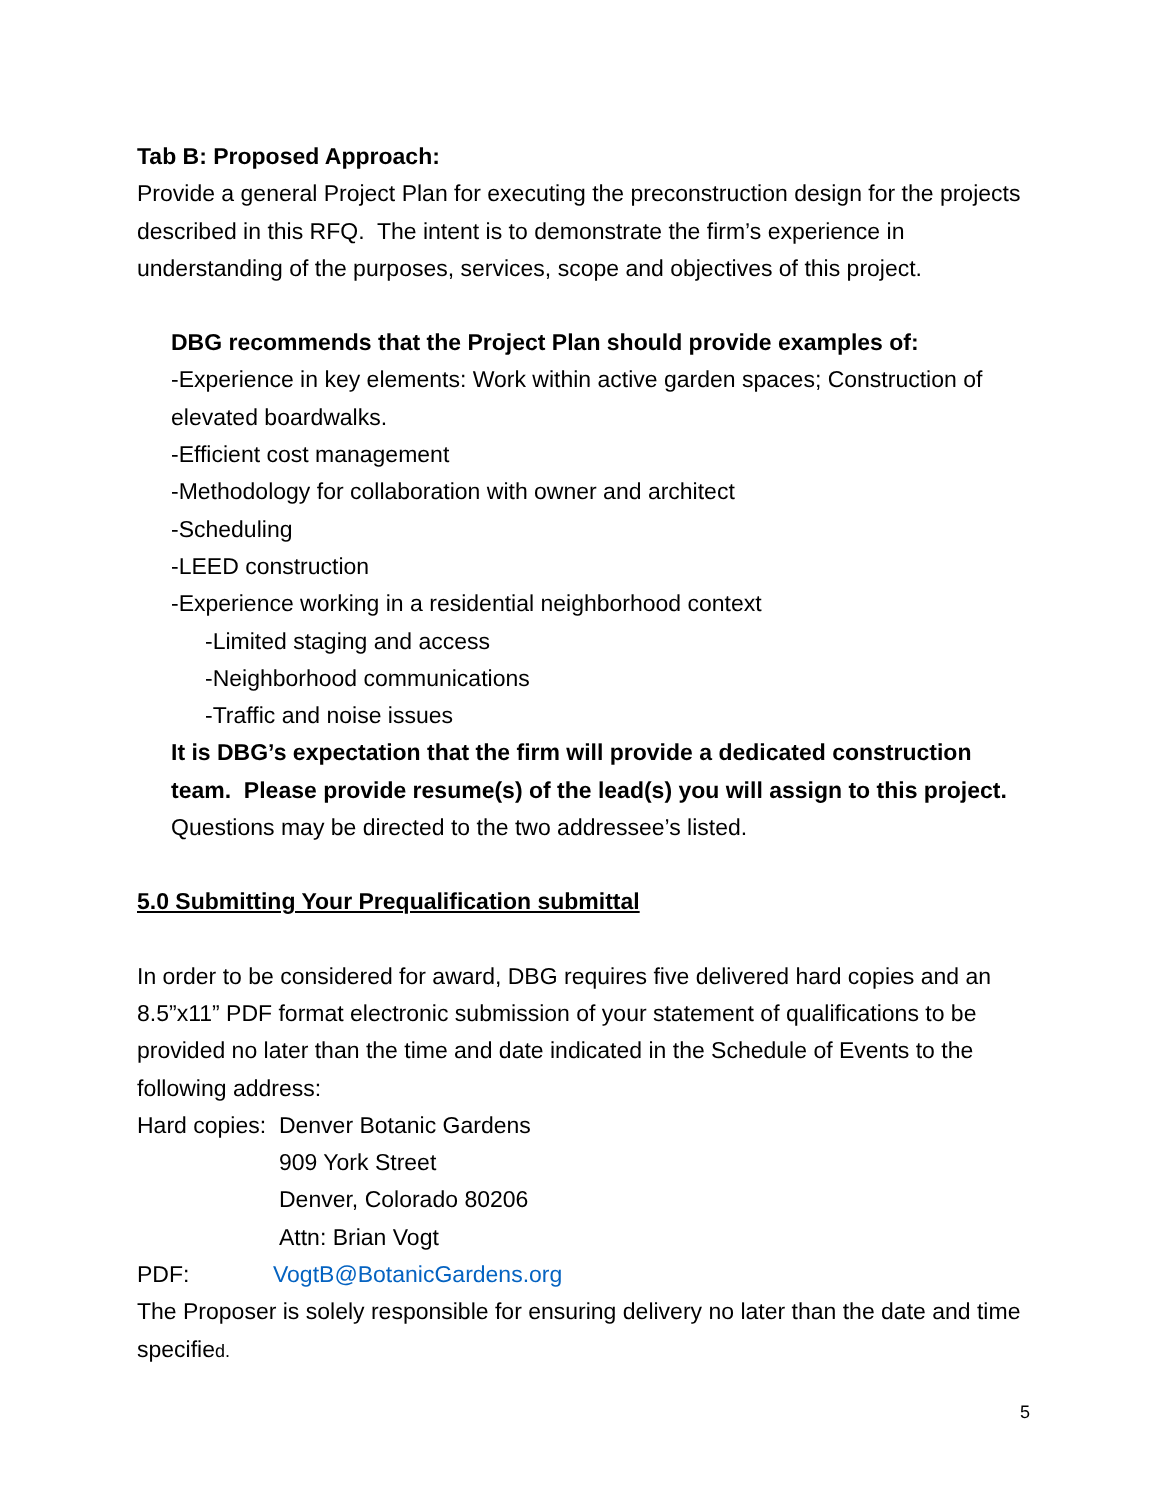Tab B: Proposed Approach:
Provide a general Project Plan for executing the preconstruction design for the projects described in this RFQ. The intent is to demonstrate the firm’s experience in understanding of the purposes, services, scope and objectives of this project.
DBG recommends that the Project Plan should provide examples of:
-Experience in key elements: Work within active garden spaces; Construction of elevated boardwalks.
-Efficient cost management
-Methodology for collaboration with owner and architect
-Scheduling
-LEED construction
-Experience working in a residential neighborhood context
-Limited staging and access
-Neighborhood communications
-Traffic and noise issues
It is DBG’s expectation that the firm will provide a dedicated construction team. Please provide resume(s) of the lead(s) you will assign to this project.
Questions may be directed to the two addressee’s listed.
5.0 Submitting Your Prequalification submittal
In order to be considered for award, DBG requires five delivered hard copies and an 8.5”x11” PDF format electronic submission of your statement of qualifications to be provided no later than the time and date indicated in the Schedule of Events to the following address:
Hard copies: Denver Botanic Gardens
909 York Street
Denver, Colorado 80206
Attn: Brian Vogt
PDF: VogtB@BotanicGardens.org
The Proposer is solely responsible for ensuring delivery no later than the date and time specified.
5